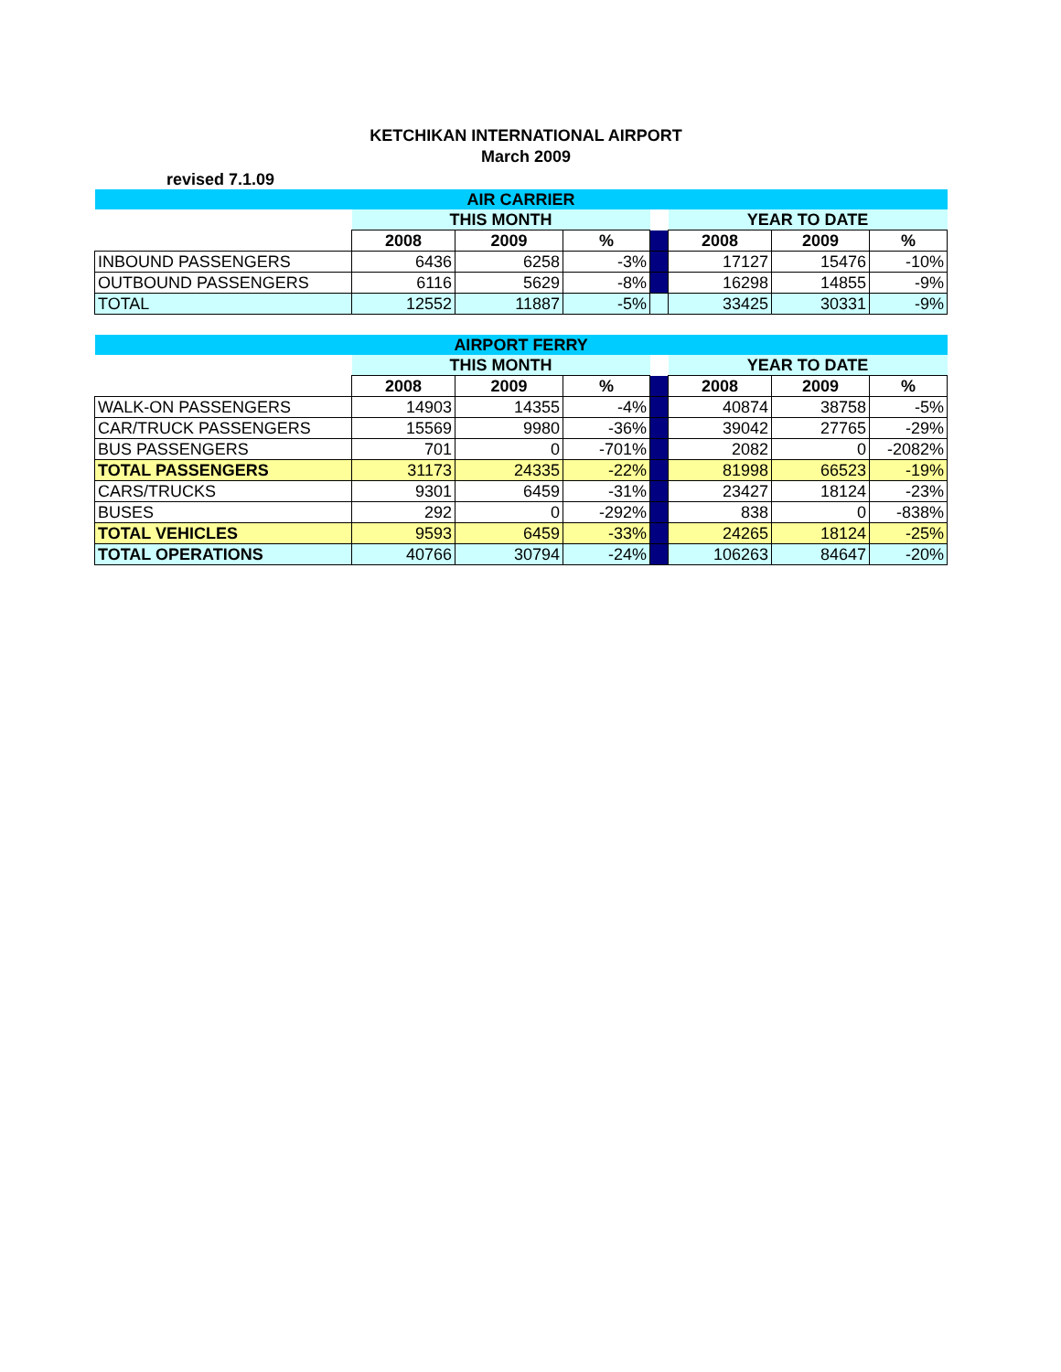KETCHIKAN INTERNATIONAL AIRPORT
March 2009
revised 7.1.09
| AIR CARRIER | | | | | | | |
| | THIS MONTH | | | | YEAR TO DATE | | |
| | 2008 | 2009 | % | | 2008 | 2009 | % |
| INBOUND PASSENGERS | 6436 | 6258 | -3% | | 17127 | 15476 | -10% |
| OUTBOUND PASSENGERS | 6116 | 5629 | -8% | | 16298 | 14855 | -9% |
| TOTAL | 12552 | 11887 | -5% | | 33425 | 30331 | -9% |
| AIRPORT FERRY | | | | | | | |
| | THIS MONTH | | | | YEAR TO DATE | | |
| | 2008 | 2009 | % | | 2008 | 2009 | % |
| WALK-ON PASSENGERS | 14903 | 14355 | -4% | | 40874 | 38758 | -5% |
| CAR/TRUCK PASSENGERS | 15569 | 9980 | -36% | | 39042 | 27765 | -29% |
| BUS PASSENGERS | 701 | 0 | -701% | | 2082 | 0 | -2082% |
| TOTAL PASSENGERS | 31173 | 24335 | -22% | | 81998 | 66523 | -19% |
| CARS/TRUCKS | 9301 | 6459 | -31% | | 23427 | 18124 | -23% |
| BUSES | 292 | 0 | -292% | | 838 | 0 | -838% |
| TOTAL VEHICLES | 9593 | 6459 | -33% | | 24265 | 18124 | -25% |
| TOTAL OPERATIONS | 40766 | 30794 | -24% | | 106263 | 84647 | -20% |